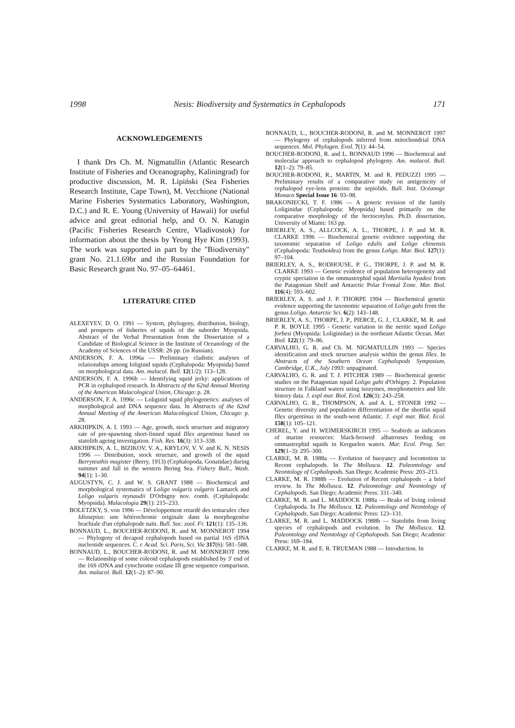1998 Nesis: Biodiversity and Systematics in Cephalopods 171
ACKNOWLEDGEMENTS
I thank Drs Ch. M. Nigmatullin (Atlantic Research Institute of Fisheries and Oceanography, Kaliningrad) for productive discussion, M. R. Lipiński (Sea Fisheries Research Institute, Cape Town), M. Vecchione (National Marine Fisheries Systematics Laboratory, Washington, D.C.) and R. E. Young (University of Hawaii) for useful advice and great editorial help, and O. N. Katugin (Pacific Fisheries Research Centre, Vladivostok) for information about the thesis by Yeong Hye Kim (1993). The work was supported in part by the "Biodiversity" grant No. 21.1.69br and the Russian Foundation for Basic Research grant No. 97–05–64461.
LITERATURE CITED
ALEXEYEV, D. O. 1991 — System, phylogeny, distribution, biology, and prospects of fisheries of squids of the suborder Myopsida. Abstract of the Verbal Presentation from the Dissertation of a Candidate of Biological Science in the Institute of Oceanology of the Academy of Sciences of the USSR: 26 pp. (in Russian).
ANDERSON, F. A. 1996a — Preliminary cladistic analyses of relationships among loliginid squids (Cephalopoda: Myopsida) based on morphological data. Am. malacol. Bull. 12(1/2): 113–128.
ANDERSON, F. A. 1996b — Identifying squid jerky: applications of PCR in cephalopod research. In Abstracts of the 62nd Annual Meeting of the American Malacological Union, Chicago: p. 28.
ANDERSON, F. A. 1996c — Loliginid squid phylogenetics: analyses of morphological and DNA sequence data. In Abstracts of the 62nd Annual Meeting of the American Malacological Union, Chicago: p. 28.
ARKHIPKIN, A. I. 1993 — Age, growth, stock structure and migratory rate of pre-spawning short-finned squid Illex argentinus based on statolith ageing investigation. Fish. Res. 16(3): 313–338.
ARKHIPKIN, A. I., BIZIKOV, V. A., KRYLOV, V. V. and K. N. NESIS 1996 — Distribution, stock structure, and growth of the squid Berryteuthis magister (Berry, 1913) (Cephalopoda, Gonatidae) during summer and fall in the western Bering Sea. Fishery Bull., Wash. 94(1): 1–30.
AUGUSTYN, C. J. and W. S. GRANT 1988 — Biochemical and morphological systematics of Loligo vulgaris vulgaris Lamarck and Loligo vulgaris reynaudii D'Orbigny nov. comb. (Cephalopoda: Myopsida). Malacologia 29(1): 215–233.
BOLETZKY, S. von 1996 — Développement retardé des tentacules chez Idiosepius: une hétérochronie originale dans la morphogenèse brachiale d'un céphalopode naïn. Bull. Soc. zool. Fr. 121(1): 135–136.
BONNAUD, L., BOUCHER-RODONI, R. and M. MONNEROT 1994 — Phylogeny of decapod cephalopods based on partial 16S rDNA nucleotide sequences. C. r. Acad. Sci. Paris, Sci. Vie 317(6): 581–588.
BONNAUD, L., BOUCHER-RODONI, R. and M. MONNEROT 1996 — Relationship of some coleoid cephalopods established by 3' end of the 16S rDNA and cytochrome oxidase III gene sequence comparison. Am. malacol. Bull. 12(1–2): 87–90.
BONNAUD, L., BOUCHER-RODONI, R. and M. MONNEROT 1997 — Phylogeny of cephalopods inferred from mitochondrial DNA sequences. Mol. Phylogen. Evol. 7(1): 44–54.
BOUCHER-RODONI, R. and L. BONNAUD 1996 — Biochemical and molecular approach to cephalopod phylogeny. Am. malacol. Bull. 12(1–2): 79–85.
BOUCHER-RODONI, R., MARTIN, M. and R. PEDUZZI 1995 — Preliminary results of a comparative study on antigenicity of cephalopod eye-lens proteins: the sepiolids. Bull. Inst. Océanogr. Monaco Special Issue 16: 93–98.
BRAKONIECKI, T. F. 1986 — A generic revision of the family Loliginidae (Cephalopoda: Myopsida) based primarily on the comparative morphology of the hectocotylus. Ph.D. dissertation, University of Miami: 163 pp.
BRIERLEY, A. S., ALLCOCK, A. L., THORPE, J. P. and M. R. CLARKE 1996 — Biochemical genetic evidence supporting the taxonomic separation of Loligo edulis and Loligo chinensis (Cephalopoda: Teuthoidea) from the genus Loligo. Mar. Biol. 127(1): 97–104.
BRIERLEY, A. S., RODHOUSE, P. G., THORPE, J. P. and M. R. CLARKE 1993 — Genetic evidence of population heterogeneity and cryptic speciation in the ommastrephid squid Martialia hyadesi from the Patagonian Shelf and Antarctic Polar Frontal Zone. Mar. Biol. 116(4): 593–602.
BRIERLEY, A. S. and J. P. THORPE 1994 — Biochemical genetic evidence supporting the taxonomic separation of Loligo gahi from the genus Loligo. Antarctic Sci. 6(2): 143–148.
BRIERLEY, A. S., THORPE, J. P., PIERCE, G. J., CLARKE, M. R. and P. R. BOYLE 1995 - Genetic variation in the neritic squid Loligo forbesi (Myopsida: Loliginidae) in the northeast Atlantic Ocean. Mar. Biol. 122(1): 79–86.
CARVALHO, G. R. and Ch. M. NIGMATULLIN 1993 — Species identification and stock structure analysis within the genus Illex. In Abstracts of the Southern Ocean Cephalopods Symposium, Cambridge, U.K., July 1993: unpaginated.
CARVALHO, G. R. and T. J. PITCHER 1989 — Biochemical genetic studies on the Patagonian squid Loligo gahi d'Orbigny. 2. Population structure in Falkland waters using isozymes, morphometrics and life history data. J. expl mar. Biol. Ecol. 126(3): 243–258.
CARVALHO, G. R., THOMPSON, A. and A. L. STONER 1992 — Genetic diversity and population differentiation of the shortfin squid Illex argentinus in the south-west Atlantic. J. expl mar. Biol. Ecol. 158(1): 105–121.
CHEREL, Y. and H. WEIMERSKIRCH 1995 — Seabirds as indicators of marine resources: black-browed albatrosses feeding on ommastrephid squids in Kerguelen waters. Mar. Ecol. Prog. Ser. 129(1–3): 295–300.
CLARKE, M. R. 1988a — Evolution of buoyancy and locomotion in Recent cephalopods. In The Mollusca. 12. Paleontology and Neontology of Cephalopods. San Diego; Academic Press: 203–213.
CLARKE, M. R. 1988b — Evolution of Recent cephalopods – a brief review. In The Mollusca. 12. Paleontology and Neontology of Cephalopods. San Diego; Academic Press: 331–340.
CLARKE, M. R. and L. MADDOCK 1988a — Beaks of living coleoid Cephalopoda. In The Mollusca. 12. Paleontology and Neontology of Cephalopods. San Diego; Academic Press: 123–131.
CLARKE, M. R. and L. MADDOCK 1988b — Statoliths from living species of cephalopods and evolution. In The Mollusca. 12. Paleontology and Neontology of Cephalopods. San Diego; Academic Press: 169–184.
CLARKE, M. R. and E. R. TRUEMAN 1988 — Introduction. In